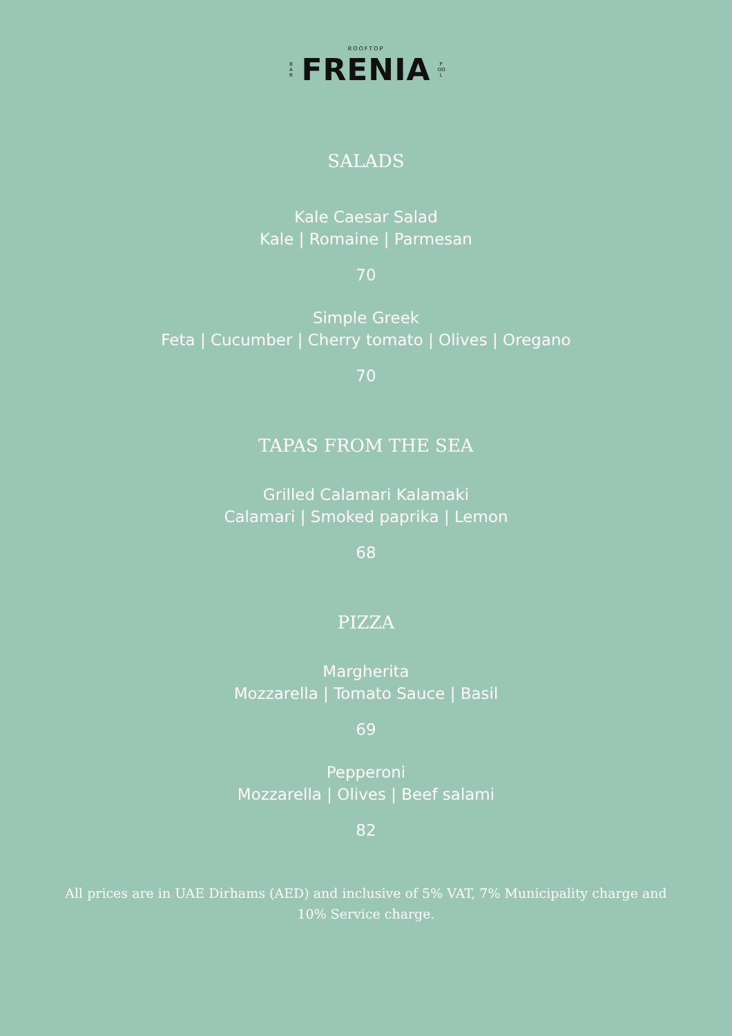ROOFTOP
B A R FRENIA P OO L
SALADS
Kale Caesar Salad
Kale | Romaine | Parmesan
70
Simple Greek
Feta | Cucumber | Cherry tomato | Olives | Oregano
70
TAPAS FROM THE SEA
Grilled Calamari Kalamaki
Calamari | Smoked paprika | Lemon
68
PIZZA
Margherita
Mozzarella | Tomato Sauce | Basil
69
Pepperoni
Mozzarella | Olives | Beef salami
82
All prices are in UAE Dirhams (AED) and inclusive of 5% VAT, 7% Municipality charge and 10% Service charge.